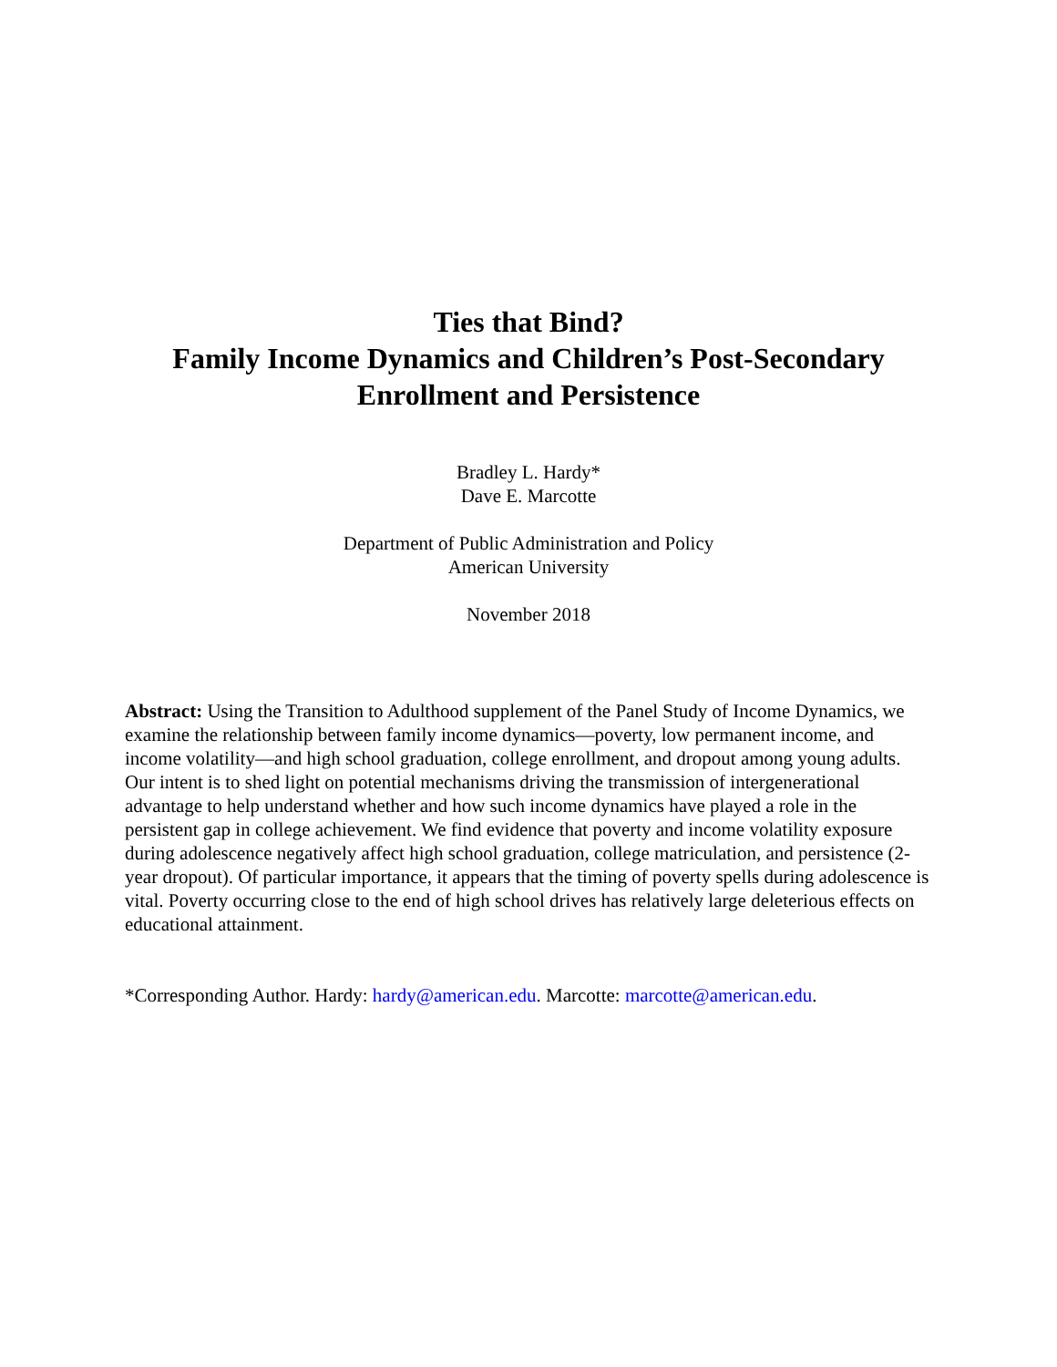Ties that Bind?
Family Income Dynamics and Children’s Post-Secondary
Enrollment and Persistence
Bradley L. Hardy*
Dave E. Marcotte
Department of Public Administration and Policy
American University
November 2018
Abstract: Using the Transition to Adulthood supplement of the Panel Study of Income Dynamics, we examine the relationship between family income dynamics—poverty, low permanent income, and income volatility—and high school graduation, college enrollment, and dropout among young adults. Our intent is to shed light on potential mechanisms driving the transmission of intergenerational advantage to help understand whether and how such income dynamics have played a role in the persistent gap in college achievement. We find evidence that poverty and income volatility exposure during adolescence negatively affect high school graduation, college matriculation, and persistence (2-year dropout). Of particular importance, it appears that the timing of poverty spells during adolescence is vital. Poverty occurring close to the end of high school drives has relatively large deleterious effects on educational attainment.
*Corresponding Author. Hardy: hardy@american.edu. Marcotte: marcotte@american.edu.